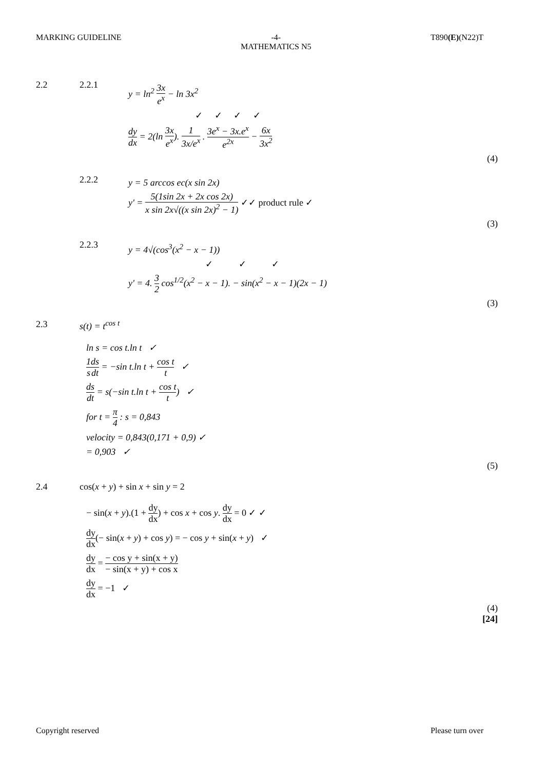MARKING GUIDELINE -4-
MATHEMATICS N5
T890(E)(N22)T
2.2 2.2.1
y = ln<sup>2</sup> 3x e<sup>x</sup> − ln 3x<sup>2</sup>
✓ ✓ ✓ ✓
dy dx = 2(ln 3x e<sup>x</sup>). 1 3x/e<sup>x</sup> . 3e<sup>x</sup> − 3x.e<sup>x</sup> e<sup>2x</sup> − 6x 3x<sup>2</sup>
(4)
2.2.2
y = 5 arccos ec(x sin 2x)
y' = 5(1sin 2x + 2x cos 2x) x sin 2x√((x sin 2x)<sup>2</sup> − 1) ✓✓ product rule ✓
(3)
2.2.3
y = 4√(cos<sup>3</sup>(x<sup>2</sup> − x − 1))
✓ ✓ ✓
y' = 4. 3 2 cos<sup>1/2</sup>(x<sup>2</sup> − x − 1). − sin(x<sup>2</sup> − x − 1)(2x − 1)
(3)
2.3 s(t) = t<sup>cos t</sup>
ln s = cos t.ln t ✓
1 s ds dt = −sin t.ln t + cos t t ✓
ds dt = s(−sin t.ln t + cos t t) ✓
for t = π 4 : s = 0,843
velocity = 0,843(0,171 + 0,9) ✓
= 0,903 ✓
(5)
2.4 cos(x + y) + sin x + sin y = 2
− sin(x + y).(1 + dy dx) + cos x + cos y. dy dx = 0 ✓ ✓
dy dx(− sin(x + y) + cos y) = − cos y + sin(x + y) ✓
dy dx = − cos y + sin(x + y) − sin(x + y) + cos x
dy dx = −1 ✓
(4)
[24]
Copyright reserved Please turn over